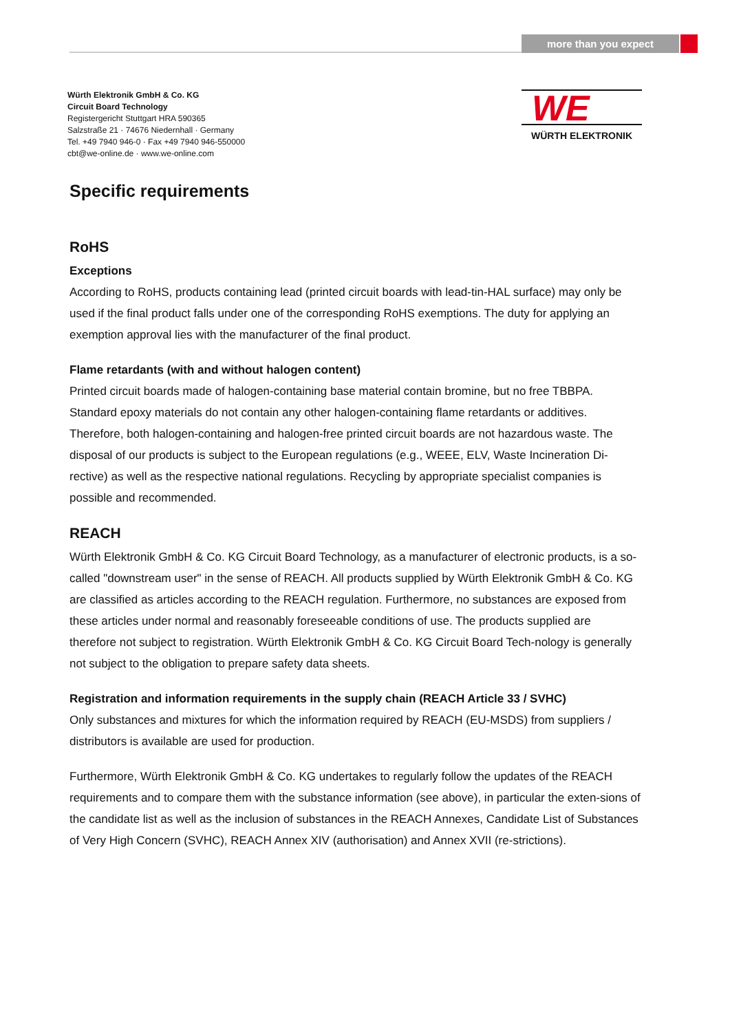more than you expect
Würth Elektronik GmbH & Co. KG
Circuit Board Technology
Registergericht Stuttgart HRA 590365
Salzstraße 21 · 74676 Niedernhall · Germany
Tel. +49 7940 946-0 · Fax +49 7940 946-550000
cbt@we-online.de · www.we-online.com
WE
WÜRTH ELEKTRONIK
Specific requirements
RoHS
Exceptions
According to RoHS, products containing lead (printed circuit boards with lead-tin-HAL surface) may only be used if the final product falls under one of the corresponding RoHS exemptions. The duty for applying an exemption approval lies with the manufacturer of the final product.
Flame retardants (with and without halogen content)
Printed circuit boards made of halogen-containing base material contain bromine, but no free TBBPA. Standard epoxy materials do not contain any other halogen-containing flame retardants or additives. Therefore, both halogen-containing and halogen-free printed circuit boards are not hazardous waste. The disposal of our products is subject to the European regulations (e.g., WEEE, ELV, Waste Incineration Di-rective) as well as the respective national regulations. Recycling by appropriate specialist companies is possible and recommended.
REACH
Würth Elektronik GmbH & Co. KG Circuit Board Technology, as a manufacturer of electronic products, is a so-called "downstream user" in the sense of REACH. All products supplied by Würth Elektronik GmbH & Co. KG are classified as articles according to the REACH regulation. Furthermore, no substances are exposed from these articles under normal and reasonably foreseeable conditions of use. The products supplied are therefore not subject to registration. Würth Elektronik GmbH & Co. KG Circuit Board Tech-nology is generally not subject to the obligation to prepare safety data sheets.
Registration and information requirements in the supply chain (REACH Article 33 / SVHC)
Only substances and mixtures for which the information required by REACH (EU-MSDS) from suppliers / distributors is available are used for production.
Furthermore, Würth Elektronik GmbH & Co. KG undertakes to regularly follow the updates of the REACH requirements and to compare them with the substance information (see above), in particular the exten-sions of the candidate list as well as the inclusion of substances in the REACH Annexes, Candidate List of Substances of Very High Concern (SVHC), REACH Annex XIV (authorisation) and Annex XVII (re-strictions).